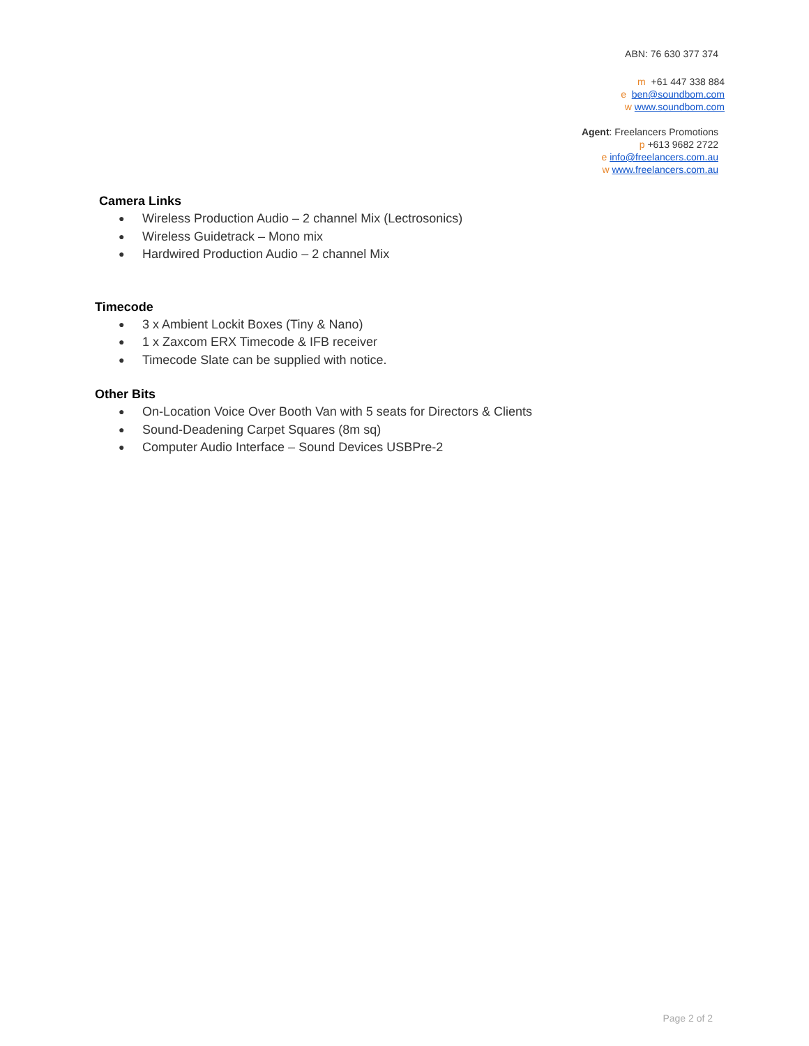ABN: 76 630 377 374
m +61 447 338 884
e ben@soundbom.com
w www.soundbom.com
Agent: Freelancers Promotions
p +613 9682 2722
e info@freelancers.com.au
w www.freelancers.com.au
Camera Links
● Wireless Production Audio – 2 channel Mix (Lectrosonics)
● Wireless Guidetrack – Mono mix
● Hardwired Production Audio – 2 channel Mix
Timecode
● 3 x Ambient Lockit Boxes (Tiny & Nano)
● 1 x Zaxcom ERX Timecode & IFB receiver
● Timecode Slate can be supplied with notice.
Other Bits
● On-Location Voice Over Booth Van with 5 seats for Directors & Clients
● Sound-Deadening Carpet Squares (8m sq)
● Computer Audio Interface – Sound Devices USBPre-2
Page 2 of 2